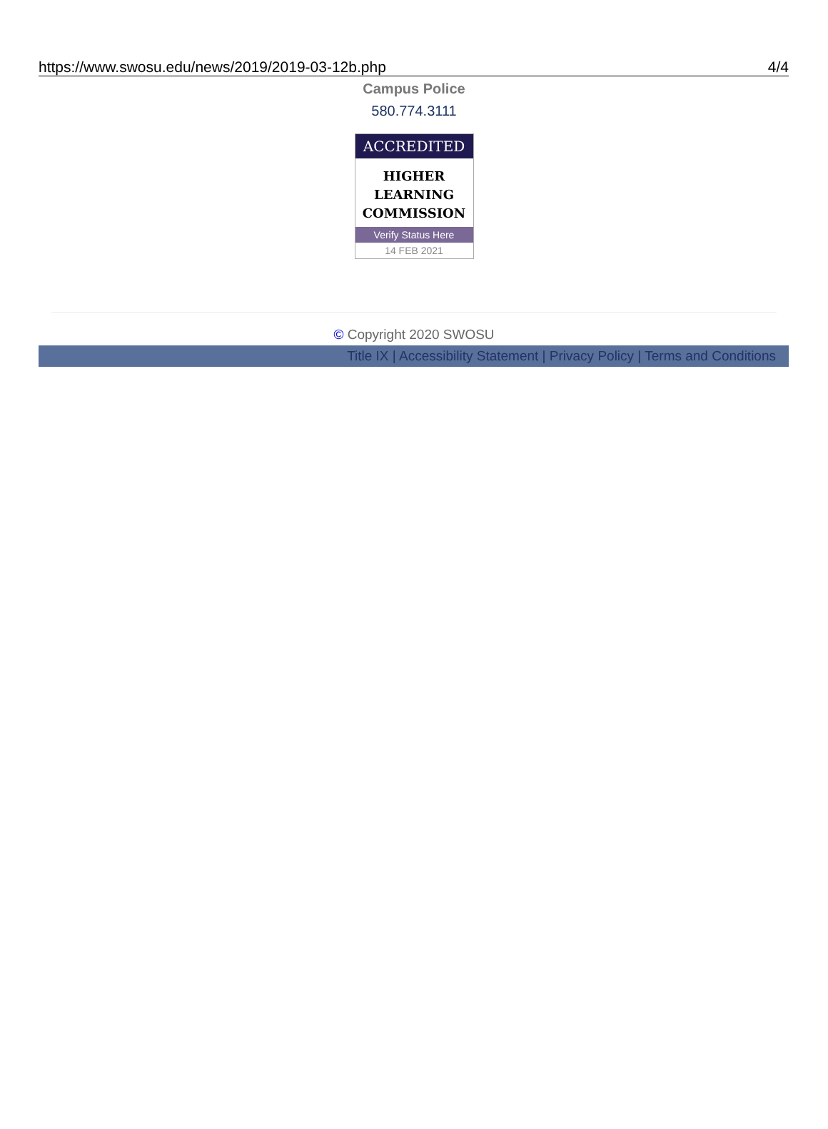https://www.swosu.edu/news/2019/2019-03-12b.php 4/4
Campus Police
580.774.3111
ACCREDITED
HIGHER
LEARNING
COMMISSION
Verify Status Here
14 FEB 2021
© Copyright 2020 SWOSU
Title IX | Accessibility Statement | Privacy Policy | Terms and Conditions